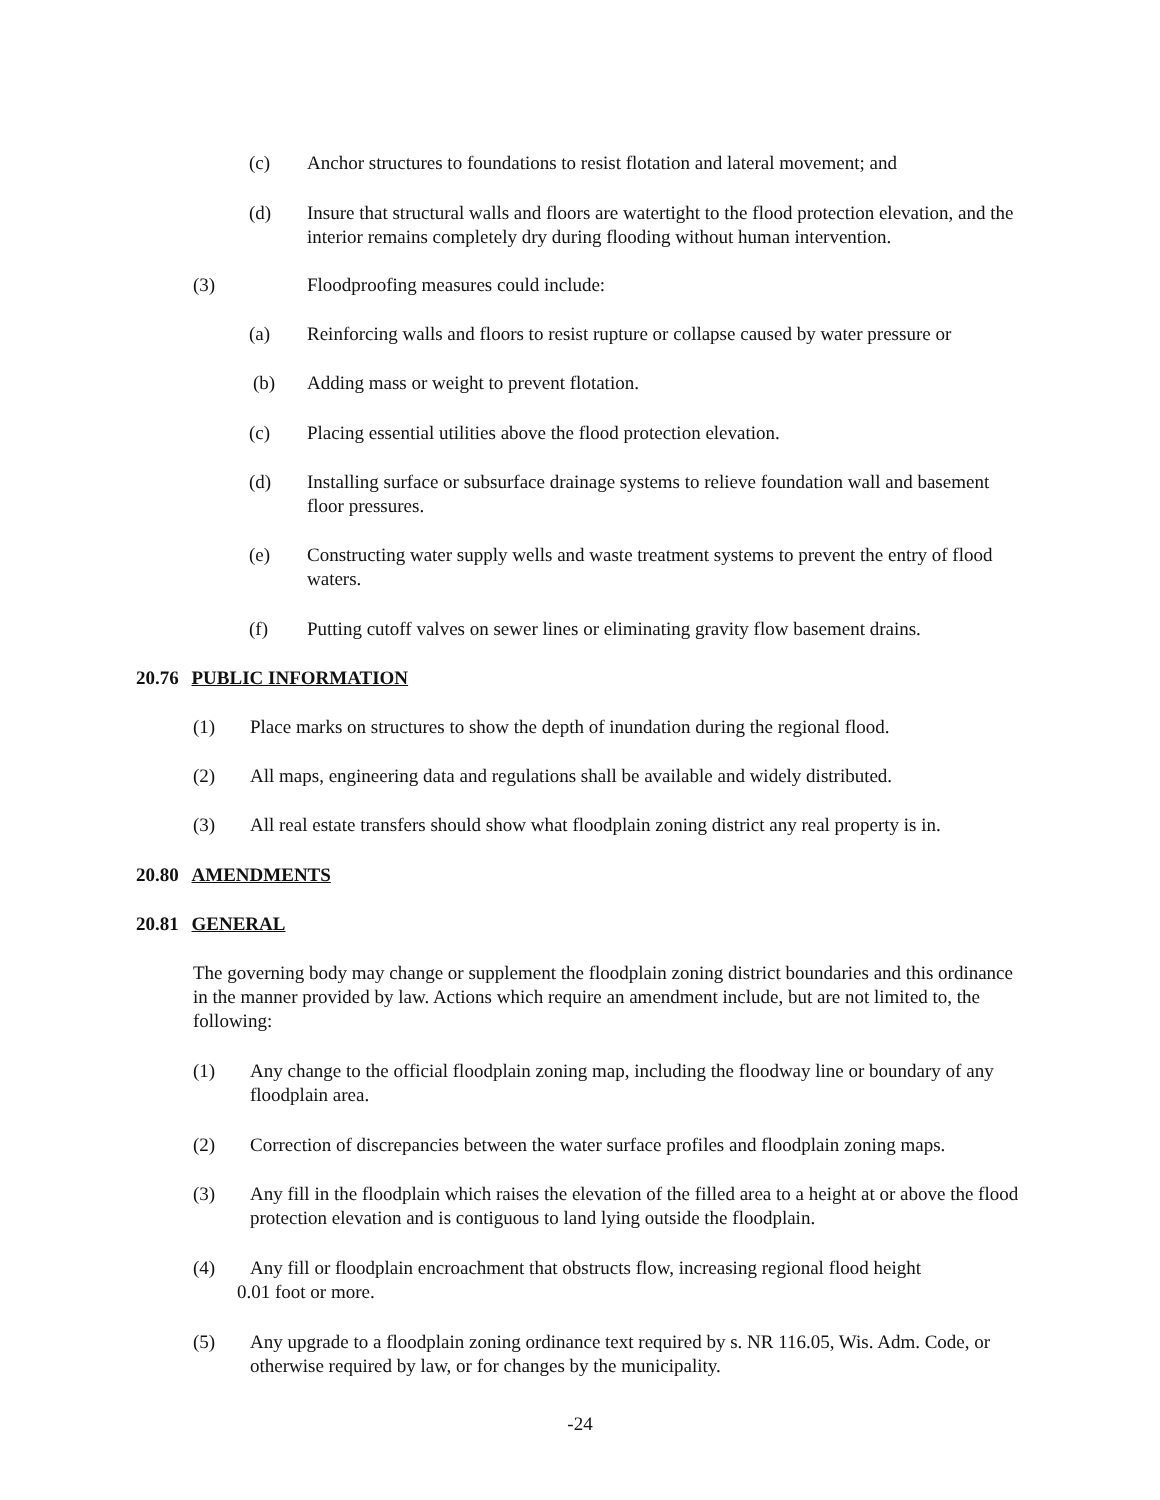(c) Anchor structures to foundations to resist flotation and lateral movement; and
(d) Insure that structural walls and floors are watertight to the flood protection elevation, and the interior remains completely dry during flooding without human intervention.
(3) Floodproofing measures could include:
(a) Reinforcing walls and floors to resist rupture or collapse caused by water pressure or
(b) Adding mass or weight to prevent flotation.
(c) Placing essential utilities above the flood protection elevation.
(d) Installing surface or subsurface drainage systems to relieve foundation wall and basement floor pressures.
(e) Constructing water supply wells and waste treatment systems to prevent the entry of flood waters.
(f) Putting cutoff valves on sewer lines or eliminating gravity flow basement drains.
20.76 PUBLIC INFORMATION
(1) Place marks on structures to show the depth of inundation during the regional flood.
(2) All maps, engineering data and regulations shall be available and widely distributed.
(3) All real estate transfers should show what floodplain zoning district any real property is in.
20.80 AMENDMENTS
20.81 GENERAL
The governing body may change or supplement the floodplain zoning district boundaries and this ordinance in the manner provided by law. Actions which require an amendment include, but are not limited to, the following:
(1) Any change to the official floodplain zoning map, including the floodway line or boundary of any floodplain area.
(2) Correction of discrepancies between the water surface profiles and floodplain zoning maps.
(3) Any fill in the floodplain which raises the elevation of the filled area to a height at or above the flood protection elevation and is contiguous to land lying outside the floodplain.
(4) Any fill or floodplain encroachment that obstructs flow, increasing regional flood height
0.01 foot or more.
(5) Any upgrade to a floodplain zoning ordinance text required by s. NR 116.05, Wis. Adm. Code, or otherwise required by law, or for changes by the municipality.
-24